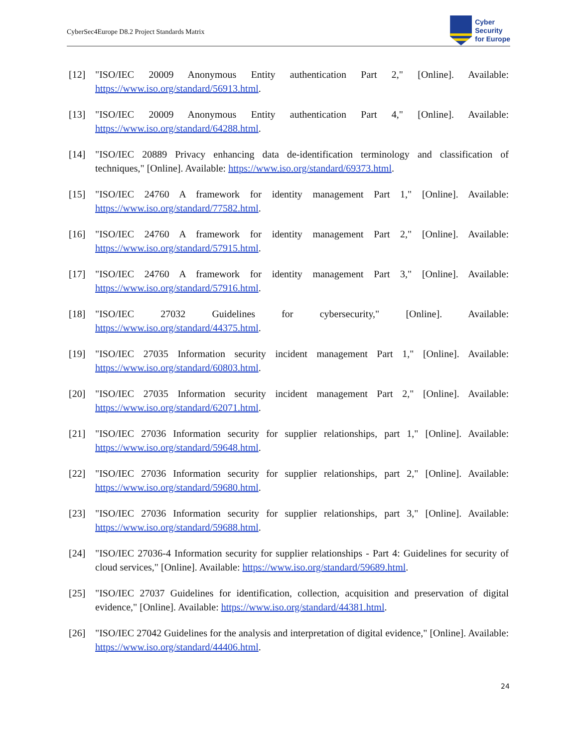CyberSec4Europe D8.2 Project Standards Matrix
Cyber
Security
for Europe
[12] "ISO/IEC 20009 Anonymous Entity authentication Part 2," [Online]. Available: https://www.iso.org/standard/56913.html.
[13] "ISO/IEC 20009 Anonymous Entity authentication Part 4," [Online]. Available: https://www.iso.org/standard/64288.html.
[14] "ISO/IEC 20889 Privacy enhancing data de-identification terminology and classification of techniques," [Online]. Available: https://www.iso.org/standard/69373.html.
[15] "ISO/IEC 24760 A framework for identity management Part 1," [Online]. Available: https://www.iso.org/standard/77582.html.
[16] "ISO/IEC 24760 A framework for identity management Part 2," [Online]. Available: https://www.iso.org/standard/57915.html.
[17] "ISO/IEC 24760 A framework for identity management Part 3," [Online]. Available: https://www.iso.org/standard/57916.html.
[18] "ISO/IEC 27032 Guidelines for cybersecurity," [Online]. Available: https://www.iso.org/standard/44375.html.
[19] "ISO/IEC 27035 Information security incident management Part 1," [Online]. Available: https://www.iso.org/standard/60803.html.
[20] "ISO/IEC 27035 Information security incident management Part 2," [Online]. Available: https://www.iso.org/standard/62071.html.
[21] "ISO/IEC 27036 Information security for supplier relationships, part 1," [Online]. Available: https://www.iso.org/standard/59648.html.
[22] "ISO/IEC 27036 Information security for supplier relationships, part 2," [Online]. Available: https://www.iso.org/standard/59680.html.
[23] "ISO/IEC 27036 Information security for supplier relationships, part 3," [Online]. Available: https://www.iso.org/standard/59688.html.
[24] "ISO/IEC 27036-4 Information security for supplier relationships - Part 4: Guidelines for security of cloud services," [Online]. Available: https://www.iso.org/standard/59689.html.
[25] "ISO/IEC 27037 Guidelines for identification, collection, acquisition and preservation of digital evidence," [Online]. Available: https://www.iso.org/standard/44381.html.
[26] "ISO/IEC 27042 Guidelines for the analysis and interpretation of digital evidence," [Online]. Available: https://www.iso.org/standard/44406.html.
24